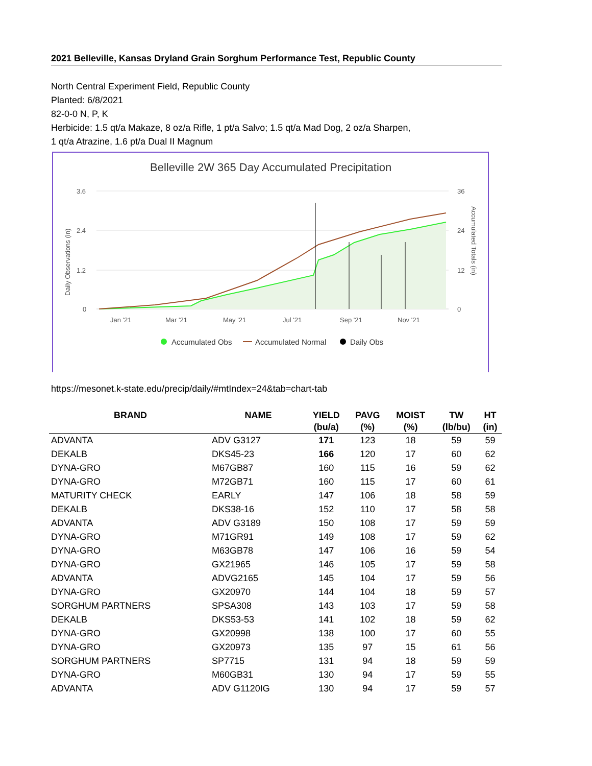2021 Belleville, Kansas Dryland Grain Sorghum Performance Test, Republic County
North Central Experiment Field, Republic County
Planted: 6/8/2021
82-0-0 N, P, K
Herbicide: 1.5 qt/a Makaze, 8 oz/a Rifle, 1 pt/a Salvo; 1.5 qt/a Mad Dog, 2 oz/a Sharpen,
1 qt/a Atrazine, 1.6 pt/a Dual II Magnum
Belleville 2W 365 Day Accumulated Precipitation
3.6
2.4
1.2
0
36
24
12
0
Daily Observations (in)
Accumulated Totals (in)
Jan '21
Mar '21
May '21
Jul '21
Sep '21
Nov '21
Accumulated Obs
Accumulated Normal
Daily Obs
https://mesonet.k-state.edu/precip/daily/#mtIndex=24&tab=chart-tab
| BRAND | NAME | YIELD | PAVG | MOIST | TW | HT |
| --- | --- | --- | --- | --- | --- | --- |
| | | (bu/a) | (%) | (%) | (lb/bu) | (in) |
| ADVANTA | ADV G3127 | 171 | 123 | 18 | 59 | 59 |
| DEKALB | DKS45-23 | 166 | 120 | 17 | 60 | 62 |
| DYNA-GRO | M67GB87 | 160 | 115 | 16 | 59 | 62 |
| DYNA-GRO | M72GB71 | 160 | 115 | 17 | 60 | 61 |
| MATURITY CHECK | EARLY | 147 | 106 | 18 | 58 | 59 |
| DEKALB | DKS38-16 | 152 | 110 | 17 | 58 | 58 |
| ADVANTA | ADV G3189 | 150 | 108 | 17 | 59 | 59 |
| DYNA-GRO | M71GR91 | 149 | 108 | 17 | 59 | 62 |
| DYNA-GRO | M63GB78 | 147 | 106 | 16 | 59 | 54 |
| DYNA-GRO | GX21965 | 146 | 105 | 17 | 59 | 58 |
| ADVANTA | ADVG2165 | 145 | 104 | 17 | 59 | 56 |
| DYNA-GRO | GX20970 | 144 | 104 | 18 | 59 | 57 |
| SORGHUM PARTNERS | SPSA308 | 143 | 103 | 17 | 59 | 58 |
| DEKALB | DKS53-53 | 141 | 102 | 18 | 59 | 62 |
| DYNA-GRO | GX20998 | 138 | 100 | 17 | 60 | 55 |
| DYNA-GRO | GX20973 | 135 | 97 | 15 | 61 | 56 |
| SORGHUM PARTNERS | SP7715 | 131 | 94 | 18 | 59 | 59 |
| DYNA-GRO | M60GB31 | 130 | 94 | 17 | 59 | 55 |
| ADVANTA | ADV G1120IG | 130 | 94 | 17 | 59 | 57 |